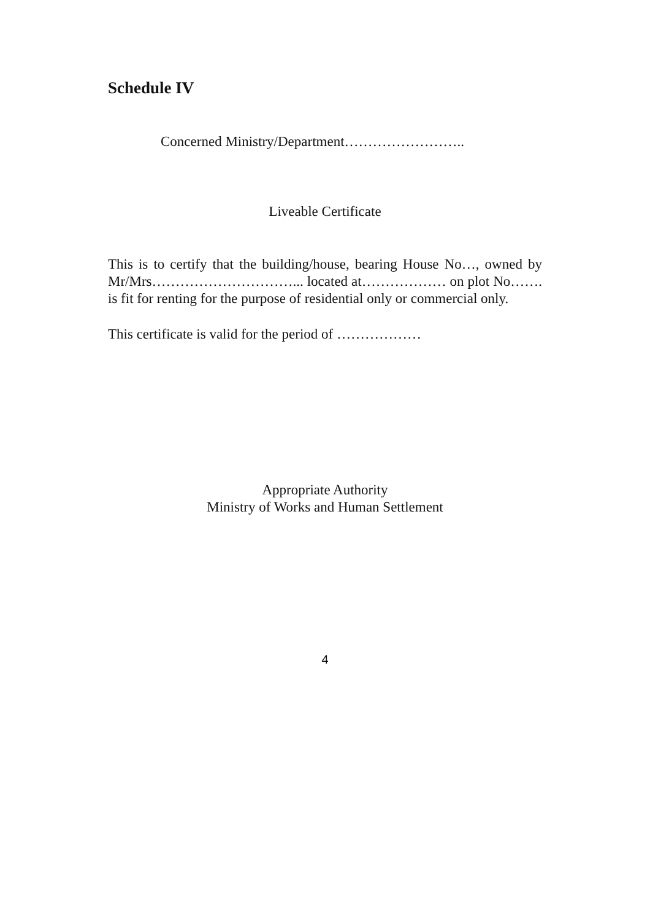Schedule IV
Concerned Ministry/Department……………………..
Liveable Certificate
This is to certify that the building/house, bearing House No…, owned by Mr/Mrs…………………………... located at……………… on plot No……. is fit for renting for the purpose of residential only or commercial only.
This certificate is valid for the period of ………………
Appropriate Authority
Ministry of Works and Human Settlement
4